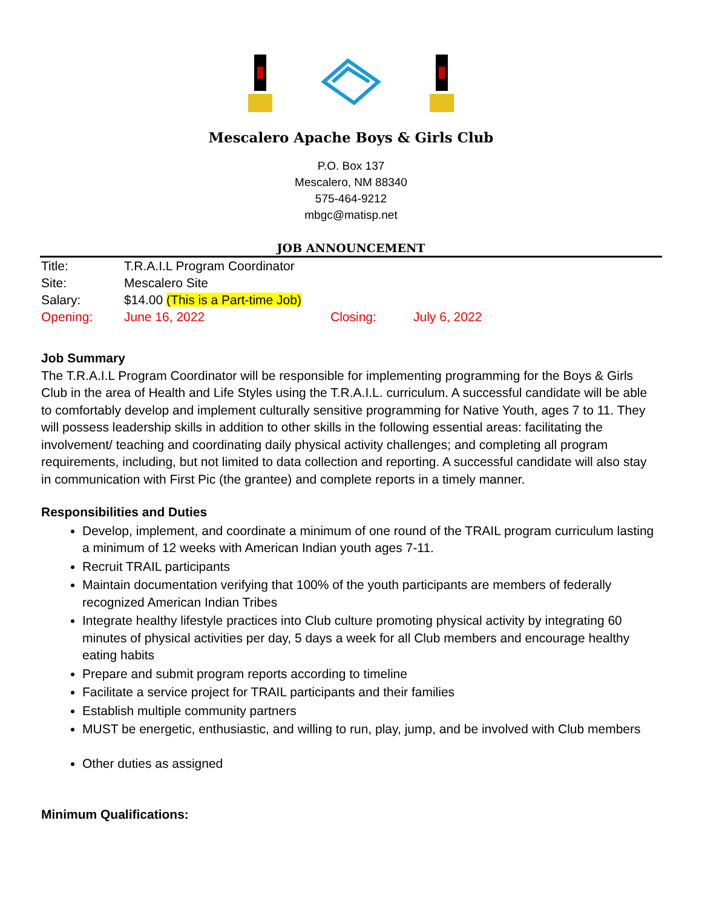Mescalero Apache Boys & Girls Club
P.O. Box 137
Mescalero, NM 88340
575-464-9212
mbgc@matisp.net
JOB ANNOUNCEMENT
| Title: | T.R.A.I.L Program Coordinator | | |
| Site: | Mescalero Site | | |
| Salary: | $14.00 (This is a Part-time Job) | | |
| Opening: | June 16, 2022 | Closing: | July 6, 2022 |
Job Summary
The T.R.A.I.L Program Coordinator will be responsible for implementing programming for the Boys & Girls Club in the area of Health and Life Styles using the T.R.A.I.L. curriculum. A successful candidate will be able to comfortably develop and implement culturally sensitive programming for Native Youth, ages 7 to 11. They will possess leadership skills in addition to other skills in the following essential areas: facilitating the involvement/ teaching and coordinating daily physical activity challenges; and completing all program requirements, including, but not limited to data collection and reporting. A successful candidate will also stay in communication with First Pic (the grantee) and complete reports in a timely manner.
Responsibilities and Duties
Develop, implement, and coordinate a minimum of one round of the TRAIL program curriculum lasting a minimum of 12 weeks with American Indian youth ages 7-11.
Recruit TRAIL participants
Maintain documentation verifying that 100% of the youth participants are members of federally recognized American Indian Tribes
Integrate healthy lifestyle practices into Club culture promoting physical activity by integrating 60 minutes of physical activities per day, 5 days a week for all Club members and encourage healthy eating habits
Prepare and submit program reports according to timeline
Facilitate a service project for TRAIL participants and their families
Establish multiple community partners
MUST be energetic, enthusiastic, and willing to run, play, jump, and be involved with Club members
Other duties as assigned
Minimum Qualifications: